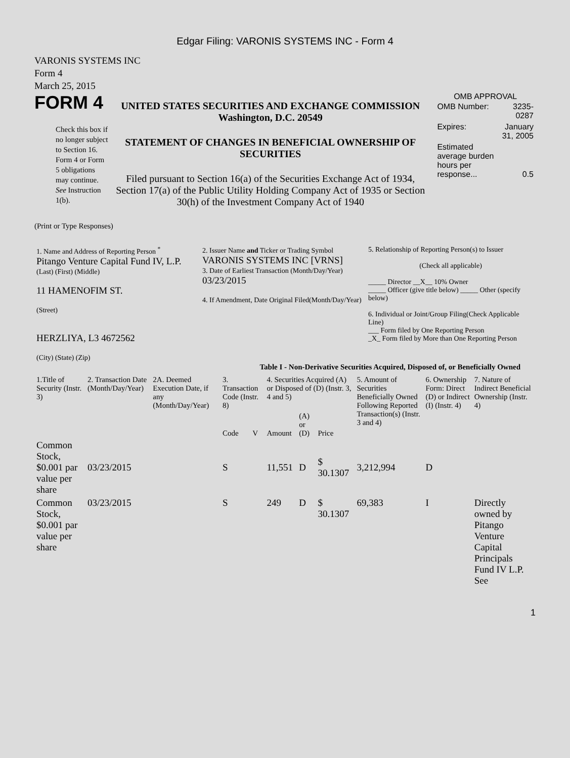Edgar Filing: VARONIS SYSTEMS INC - Form 4
VARONIS SYSTEMS INC
Form 4
March 25, 2015
FORM 4
Check this box if no longer subject to Section 16. Form 4 or Form 5 obligations may continue. See Instruction 1(b).
UNITED STATES SECURITIES AND EXCHANGE COMMISSION
Washington, D.C. 20549
STATEMENT OF CHANGES IN BENEFICIAL OWNERSHIP OF SECURITIES
Filed pursuant to Section 16(a) of the Securities Exchange Act of 1934, Section 17(a) of the Public Utility Holding Company Act of 1935 or Section 30(h) of the Investment Company Act of 1940
OMB APPROVAL
| OMB Number: | 3235-0287 |
| Expires: | January 31, 2005 |
| Estimated average burden hours per response... | 0.5 |
(Print or Type Responses)
| 1. Name and Address of Reporting Person <sup>*</sup> Pitango Venture Capital Fund IV, L.P. (Last) (First) (Middle) 11 HAMENOFIM ST. (Street) HERZLIYA, L3 4672562 (City) (State) (Zip) | 2. Issuer Name and Ticker or Trading Symbol VARONIS SYSTEMS INC [VRNS] 3. Date of Earliest Transaction (Month/Day/Year) 03/23/2015 4. If Amendment, Date Original Filed(Month/Day/Year) | 5. Relationship of Reporting Person(s) to Issuer (Check all applicable) _____ Director __X__ 10% Owner _____ Officer (give title below) _____ Other (specify below) 6. Individual or Joint/Group Filing(Check Applicable Line) ___ Form filed by One Reporting Person _X_ Form filed by More than One Reporting Person |
Table I - Non-Derivative Securities Acquired, Disposed of, or Beneficially Owned
| 1.Title of Security (Instr. 3) | 2. Transaction Date (Month/Day/Year) | 2A. Deemed Execution Date, if any (Month/Day/Year) | 3. Transaction Code (Instr. 8) | | 4. Securities Acquired (A) or Disposed of (D) (Instr. 3, 4 and 5) | | | 5. Amount of Securities Beneficially Owned Following Reported Transaction(s) (Instr. 3 and 4) | 6. Ownership Form: Direct (D) or Indirect (I) (Instr. 4) | 7. Nature of Indirect Beneficial Ownership (Instr. 4) |
| --- | --- | --- | --- | --- | --- | --- | --- | --- | --- | --- |
| | | | Code | V | Amount | (A) or (D) | Price | | | |
| Common Stock, $0.001 par value per share | 03/23/2015 | | S | | 11,551 | D | $ 30.1307 | 3,212,994 | D | |
| Common Stock, $0.001 par value per share | 03/23/2015 | | S | | 249 | D | $ 30.1307 | 69,383 | I | Directly owned by Pitango Venture Capital Principals Fund IV L.P. See |
1